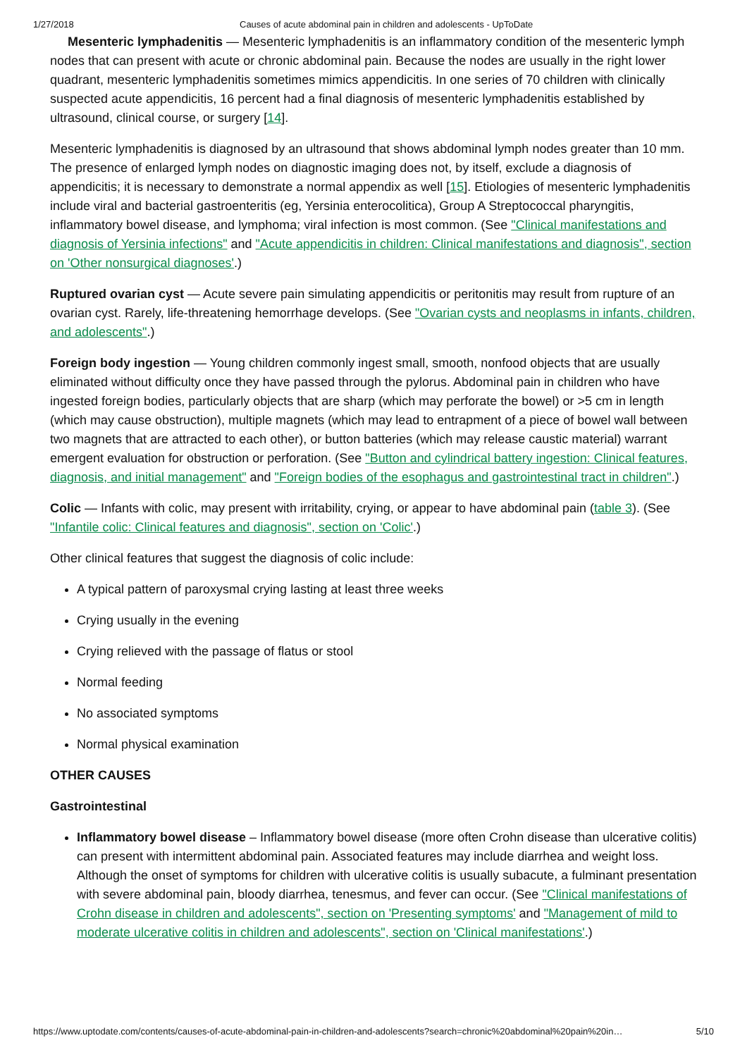1/27/2018 Causes of acute abdominal pain in children and adolescents - UpToDate
Mesenteric lymphadenitis — Mesenteric lymphadenitis is an inflammatory condition of the mesenteric lymph nodes that can present with acute or chronic abdominal pain. Because the nodes are usually in the right lower quadrant, mesenteric lymphadenitis sometimes mimics appendicitis. In one series of 70 children with clinically suspected acute appendicitis, 16 percent had a final diagnosis of mesenteric lymphadenitis established by ultrasound, clinical course, or surgery [14].
Mesenteric lymphadenitis is diagnosed by an ultrasound that shows abdominal lymph nodes greater than 10 mm. The presence of enlarged lymph nodes on diagnostic imaging does not, by itself, exclude a diagnosis of appendicitis; it is necessary to demonstrate a normal appendix as well [15]. Etiologies of mesenteric lymphadenitis include viral and bacterial gastroenteritis (eg, Yersinia enterocolitica), Group A Streptococcal pharyngitis, inflammatory bowel disease, and lymphoma; viral infection is most common. (See "Clinical manifestations and diagnosis of Yersinia infections" and "Acute appendicitis in children: Clinical manifestations and diagnosis", section on 'Other nonsurgical diagnoses'.)
Ruptured ovarian cyst — Acute severe pain simulating appendicitis or peritonitis may result from rupture of an ovarian cyst. Rarely, life-threatening hemorrhage develops. (See "Ovarian cysts and neoplasms in infants, children, and adolescents".)
Foreign body ingestion — Young children commonly ingest small, smooth, nonfood objects that are usually eliminated without difficulty once they have passed through the pylorus. Abdominal pain in children who have ingested foreign bodies, particularly objects that are sharp (which may perforate the bowel) or >5 cm in length (which may cause obstruction), multiple magnets (which may lead to entrapment of a piece of bowel wall between two magnets that are attracted to each other), or button batteries (which may release caustic material) warrant emergent evaluation for obstruction or perforation. (See "Button and cylindrical battery ingestion: Clinical features, diagnosis, and initial management" and "Foreign bodies of the esophagus and gastrointestinal tract in children".)
Colic — Infants with colic, may present with irritability, crying, or appear to have abdominal pain (table 3). (See "Infantile colic: Clinical features and diagnosis", section on 'Colic'.)
Other clinical features that suggest the diagnosis of colic include:
A typical pattern of paroxysmal crying lasting at least three weeks
Crying usually in the evening
Crying relieved with the passage of flatus or stool
Normal feeding
No associated symptoms
Normal physical examination
OTHER CAUSES
Gastrointestinal
Inflammatory bowel disease – Inflammatory bowel disease (more often Crohn disease than ulcerative colitis) can present with intermittent abdominal pain. Associated features may include diarrhea and weight loss. Although the onset of symptoms for children with ulcerative colitis is usually subacute, a fulminant presentation with severe abdominal pain, bloody diarrhea, tenesmus, and fever can occur. (See "Clinical manifestations of Crohn disease in children and adolescents", section on 'Presenting symptoms' and "Management of mild to moderate ulcerative colitis in children and adolescents", section on 'Clinical manifestations'.)
https://www.uptodate.com/contents/causes-of-acute-abdominal-pain-in-children-and-adolescents?search=chronic%20abdominal%20pain%20in… 5/10